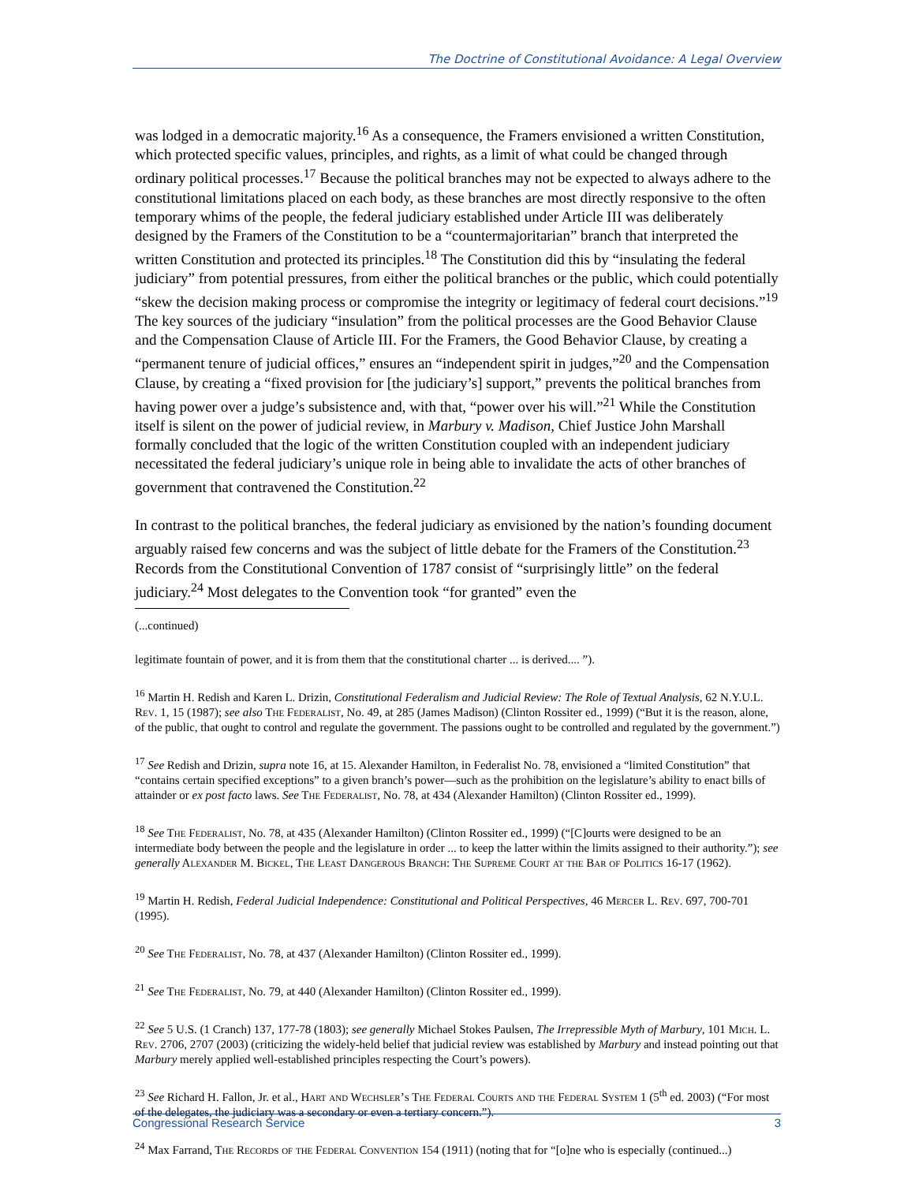The Doctrine of Constitutional Avoidance: A Legal Overview
was lodged in a democratic majority.<sup>16</sup> As a consequence, the Framers envisioned a written Constitution, which protected specific values, principles, and rights, as a limit of what could be changed through ordinary political processes.<sup>17</sup> Because the political branches may not be expected to always adhere to the constitutional limitations placed on each body, as these branches are most directly responsive to the often temporary whims of the people, the federal judiciary established under Article III was deliberately designed by the Framers of the Constitution to be a “countermajoritarian” branch that interpreted the written Constitution and protected its principles.<sup>18</sup> The Constitution did this by “insulating the federal judiciary” from potential pressures, from either the political branches or the public, which could potentially “skew the decision making process or compromise the integrity or legitimacy of federal court decisions.”<sup>19</sup> The key sources of the judiciary “insulation” from the political processes are the Good Behavior Clause and the Compensation Clause of Article III. For the Framers, the Good Behavior Clause, by creating a “permanent tenure of judicial offices,” ensures an “independent spirit in judges,”<sup>20</sup> and the Compensation Clause, by creating a “fixed provision for [the judiciary’s] support,” prevents the political branches from having power over a judge’s subsistence and, with that, “power over his will.”<sup>21</sup> While the Constitution itself is silent on the power of judicial review, in Marbury v. Madison, Chief Justice John Marshall formally concluded that the logic of the written Constitution coupled with an independent judiciary necessitated the federal judiciary’s unique role in being able to invalidate the acts of other branches of government that contravened the Constitution.<sup>22</sup>
In contrast to the political branches, the federal judiciary as envisioned by the nation’s founding document arguably raised few concerns and was the subject of little debate for the Framers of the Constitution.<sup>23</sup> Records from the Constitutional Convention of 1787 consist of “surprisingly little” on the federal judiciary.<sup>24</sup> Most delegates to the Convention took “for granted” even the
(...continued)
legitimate fountain of power, and it is from them that the constitutional charter ... is derived.... ”).
<sup>16</sup> Martin H. Redish and Karen L. Drizin, Constitutional Federalism and Judicial Review: The Role of Textual Analysis, 62 N.Y.U.L. Rev. 1, 15 (1987); see also The Federalist, No. 49, at 285 (James Madison) (Clinton Rossiter ed., 1999) (“But it is the reason, alone, of the public, that ought to control and regulate the government. The passions ought to be controlled and regulated by the government.”)
<sup>17</sup> See Redish and Drizin, supra note 16, at 15. Alexander Hamilton, in Federalist No. 78, envisioned a “limited Constitution” that “contains certain specified exceptions” to a given branch’s power—such as the prohibition on the legislature’s ability to enact bills of attainder or ex post facto laws. See The Federalist, No. 78, at 434 (Alexander Hamilton) (Clinton Rossiter ed., 1999).
<sup>18</sup> See The Federalist, No. 78, at 435 (Alexander Hamilton) (Clinton Rossiter ed., 1999) (“[C]ourts were designed to be an intermediate body between the people and the legislature in order ... to keep the latter within the limits assigned to their authority.”); see generally Alexander M. Bickel, The Least Dangerous Branch: The Supreme Court at the Bar of Politics 16-17 (1962).
<sup>19</sup> Martin H. Redish, Federal Judicial Independence: Constitutional and Political Perspectives, 46 Mercer L. Rev. 697, 700-701 (1995).
<sup>20</sup> See The Federalist, No. 78, at 437 (Alexander Hamilton) (Clinton Rossiter ed., 1999).
<sup>21</sup> See The Federalist, No. 79, at 440 (Alexander Hamilton) (Clinton Rossiter ed., 1999).
<sup>22</sup> See 5 U.S. (1 Cranch) 137, 177-78 (1803); see generally Michael Stokes Paulsen, The Irrepressible Myth of Marbury, 101 Mich. L. Rev. 2706, 2707 (2003) (criticizing the widely-held belief that judicial review was established by Marbury and instead pointing out that Marbury merely applied well-established principles respecting the Court’s powers).
<sup>23</sup> See Richard H. Fallon, Jr. et al., Hart and Wechsler’s The Federal Courts and the Federal System 1 (5<sup>th</sup> ed. 2003) (“For most of the delegates, the judiciary was a secondary or even a tertiary concern.”).
<sup>24</sup> Max Farrand, The Records of the Federal Convention 154 (1911) (noting that for “[o]ne who is especially (continued...)
Congressional Research Service 3